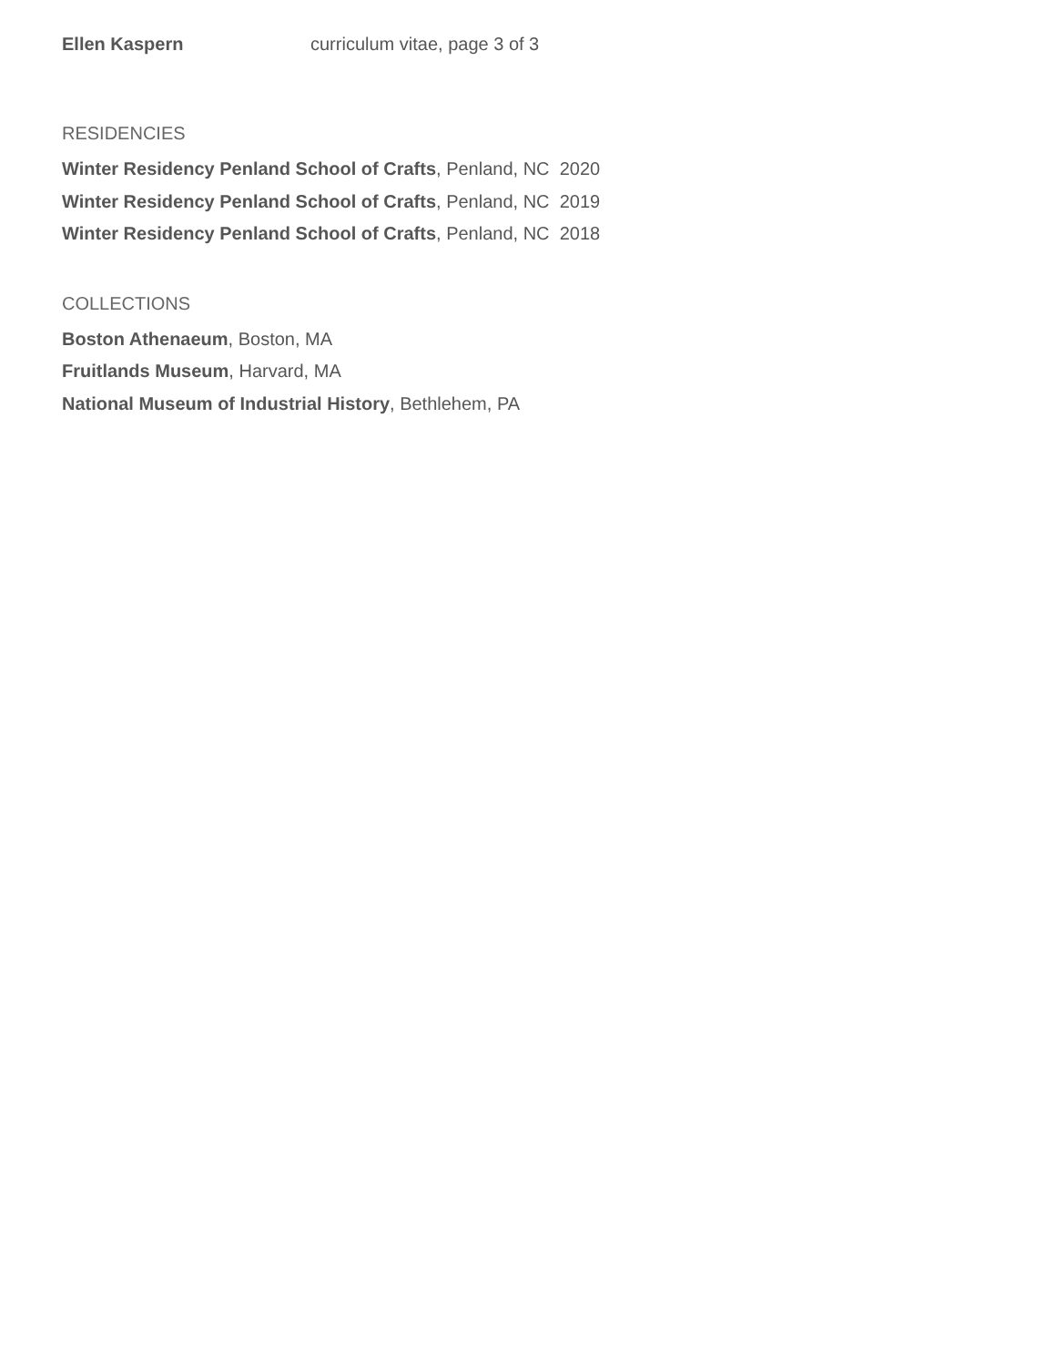Ellen Kaspern curriculum vitae, page 3 of 3
RESIDENCIES
Winter Residency Penland School of Crafts, Penland, NC 2020
Winter Residency Penland School of Crafts, Penland, NC 2019
Winter Residency Penland School of Crafts, Penland, NC 2018
COLLECTIONS
Boston Athenaeum, Boston, MA
Fruitlands Museum, Harvard, MA
National Museum of Industrial History, Bethlehem, PA